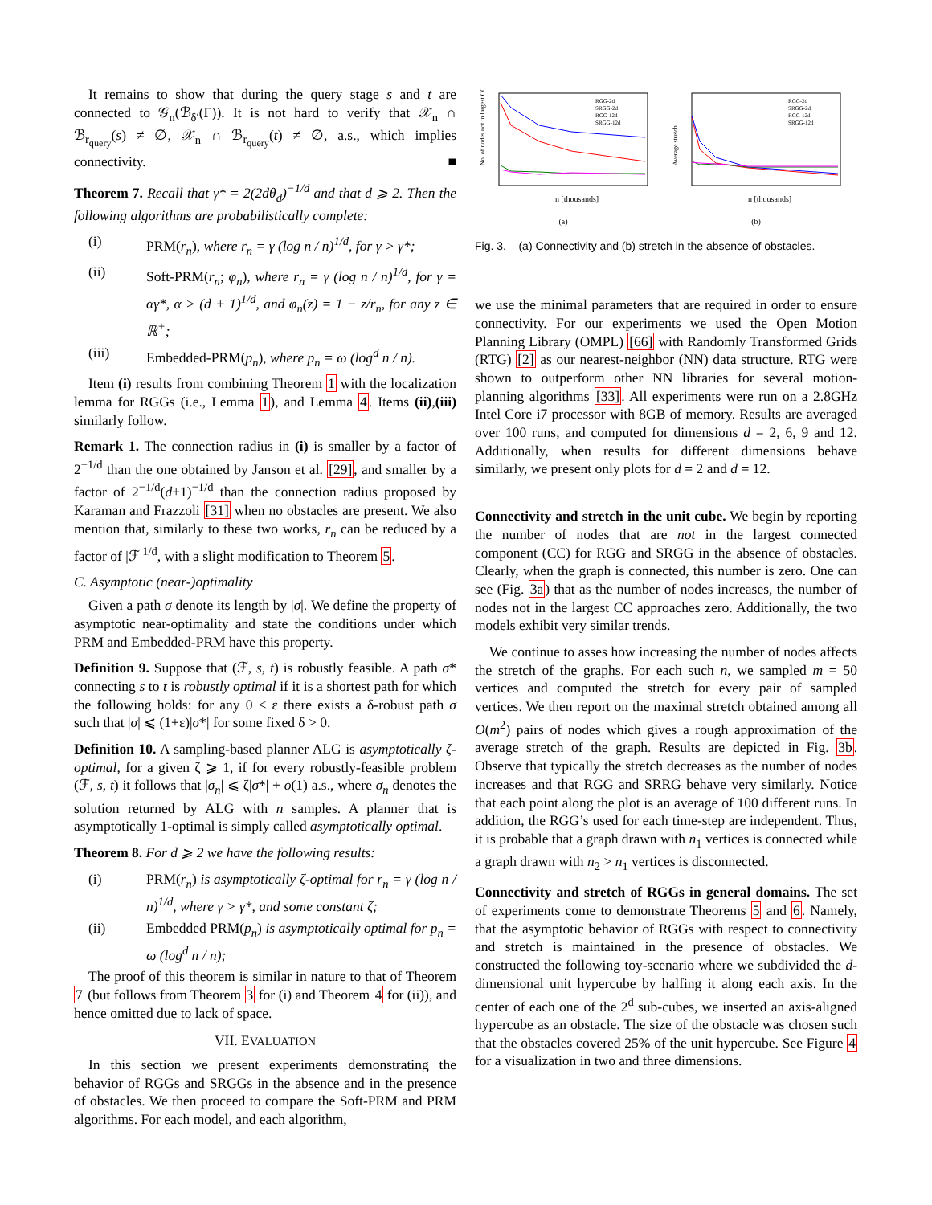It remains to show that during the query stage s and t are connected to 𝒢<sub>n</sub>(ℬ<sub>δ′</sub>(Γ)). It is not hard to verify that 𝒳<sub>n</sub> ∩ ℬ<sub>r<sub>query</sub></sub>(s) ≠ ∅, 𝒳<sub>n</sub> ∩ ℬ<sub>r<sub>query</sub></sub>(t) ≠ ∅, a.s., which implies connectivity. ■
Theorem 7. Recall that γ* = 2(2dθ<sub>d</sub>)<sup>−1/d</sup> and that d ⩾ 2. Then the following algorithms are probabilistically complete:
(i) PRM(r<sub>n</sub>), where r<sub>n</sub> = γ (log n / n)<sup>1/d</sup>, for γ > γ*;
(ii) Soft-PRM(r<sub>n</sub>; φ<sub>n</sub>), where r<sub>n</sub> = γ (log n / n)<sup>1/d</sup>, for γ = αγ*, α > (d + 1)<sup>1/d</sup>, and φ<sub>n</sub>(z) = 1 − z/r<sub>n</sub>, for any z ∈ ℝ<sup>+</sup>;
(iii) Embedded-PRM(p<sub>n</sub>), where p<sub>n</sub> = ω (log<sup>d</sup> n / n).
Item (i) results from combining Theorem 1 with the localization lemma for RGGs (i.e., Lemma 1), and Lemma 4. Items (ii),(iii) similarly follow.
Remark 1. The connection radius in (i) is smaller by a factor of 2<sup>−1/d</sup> than the one obtained by Janson et al. [29], and smaller by a factor of 2<sup>−1/d</sup>(d+1)<sup>−1/d</sup> than the connection radius proposed by Karaman and Frazzoli [31] when no obstacles are present. We also mention that, similarly to these two works, r<sub>n</sub> can be reduced by a factor of |ℱ|<sup>1/d</sup>, with a slight modification to Theorem 5.
C. Asymptotic (near-)optimality
Given a path σ denote its length by |σ|. We define the property of asymptotic near-optimality and state the conditions under which PRM and Embedded-PRM have this property.
Definition 9. Suppose that (ℱ, s, t) is robustly feasible. A path σ* connecting s to t is robustly optimal if it is a shortest path for which the following holds: for any 0 < ε there exists a δ-robust path σ such that |σ| ⩽ (1+ε)|σ*| for some fixed δ > 0.
Definition 10. A sampling-based planner ALG is asymptotically ζ-optimal, for a given ζ ⩾ 1, if for every robustly-feasible problem (ℱ, s, t) it follows that |σ<sub>n</sub>| ⩽ ζ|σ*| + o(1) a.s., where σ<sub>n</sub> denotes the solution returned by ALG with n samples. A planner that is asymptotically 1-optimal is simply called asymptotically optimal.
Theorem 8. For d ⩾ 2 we have the following results:
(i) PRM(r<sub>n</sub>) is asymptotically ζ-optimal for r<sub>n</sub> = γ (log n / n)<sup>1/d</sup>, where γ > γ*, and some constant ζ;
(ii) Embedded PRM(p<sub>n</sub>) is asymptotically optimal for p<sub>n</sub> = ω (log<sup>d</sup> n / n);
The proof of this theorem is similar in nature to that of Theorem 7 (but follows from Theorem 3 for (i) and Theorem 4 for (ii)), and hence omitted due to lack of space.
VII. EVALUATION
In this section we present experiments demonstrating the behavior of RGGs and SRGGs in the absence and in the presence of obstacles. We then proceed to compare the Soft-PRM and PRM algorithms. For each model, and each algorithm,
No. of nodes not in largest CC
RGG-2d
SRGG-2d
RGG-12d
SRGG-12d
n [thousands]
(a)
Average stretch
RGG-2d
SRGG-2d
RGG-12d
SRGG-12d
n [thousands]
(b)
Fig. 3. (a) Connectivity and (b) stretch in the absence of obstacles.
we use the minimal parameters that are required in order to ensure connectivity. For our experiments we used the Open Motion Planning Library (OMPL) [66] with Randomly Transformed Grids (RTG) [2] as our nearest-neighbor (NN) data structure. RTG were shown to outperform other NN libraries for several motion-planning algorithms [33]. All experiments were run on a 2.8GHz Intel Core i7 processor with 8GB of memory. Results are averaged over 100 runs, and computed for dimensions d = 2, 6, 9 and 12. Additionally, when results for different dimensions behave similarly, we present only plots for d = 2 and d = 12.
Connectivity and stretch in the unit cube. We begin by reporting the number of nodes that are not in the largest connected component (CC) for RGG and SRGG in the absence of obstacles. Clearly, when the graph is connected, this number is zero. One can see (Fig. 3a) that as the number of nodes increases, the number of nodes not in the largest CC approaches zero. Additionally, the two models exhibit very similar trends.
We continue to asses how increasing the number of nodes affects the stretch of the graphs. For each such n, we sampled m = 50 vertices and computed the stretch for every pair of sampled vertices. We then report on the maximal stretch obtained among all O(m<sup>2</sup>) pairs of nodes which gives a rough approximation of the average stretch of the graph. Results are depicted in Fig. 3b. Observe that typically the stretch decreases as the number of nodes increases and that RGG and SRRG behave very similarly. Notice that each point along the plot is an average of 100 different runs. In addition, the RGG’s used for each time-step are independent. Thus, it is probable that a graph drawn with n<sub>1</sub> vertices is connected while a graph drawn with n<sub>2</sub> > n<sub>1</sub> vertices is disconnected.
Connectivity and stretch of RGGs in general domains. The set of experiments come to demonstrate Theorems 5 and 6. Namely, that the asymptotic behavior of RGGs with respect to connectivity and stretch is maintained in the presence of obstacles. We constructed the following toy-scenario where we subdivided the d-dimensional unit hypercube by halfing it along each axis. In the center of each one of the 2<sup>d</sup> sub-cubes, we inserted an axis-aligned hypercube as an obstacle. The size of the obstacle was chosen such that the obstacles covered 25% of the unit hypercube. See Figure 4 for a visualization in two and three dimensions.